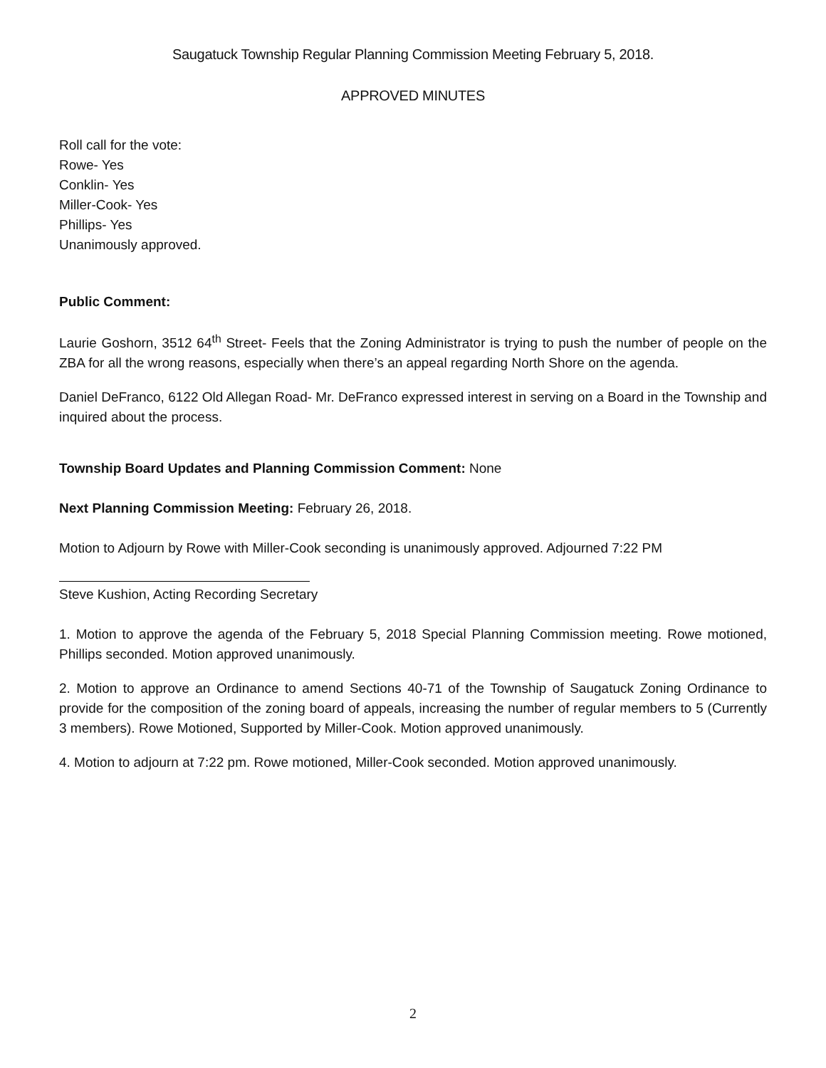Saugatuck Township Regular Planning Commission Meeting February 5, 2018.
APPROVED MINUTES
Roll call for the vote:
Rowe- Yes
Conklin- Yes
Miller-Cook- Yes
Phillips- Yes
Unanimously approved.
Public Comment:
Laurie Goshorn, 3512 64<sup>th</sup> Street- Feels that the Zoning Administrator is trying to push the number of people on the ZBA for all the wrong reasons, especially when there’s an appeal regarding North Shore on the agenda.
Daniel DeFranco, 6122 Old Allegan Road- Mr. DeFranco expressed interest in serving on a Board in the Township and inquired about the process.
Township Board Updates and Planning Commission Comment: None
Next Planning Commission Meeting: February 26, 2018.
Motion to Adjourn by Rowe with Miller-Cook seconding is unanimously approved. Adjourned 7:22 PM
Steve Kushion, Acting Recording Secretary
1. Motion to approve the agenda of the February 5, 2018 Special Planning Commission meeting. Rowe motioned, Phillips seconded. Motion approved unanimously.
2. Motion to approve an Ordinance to amend Sections 40-71 of the Township of Saugatuck Zoning Ordinance to provide for the composition of the zoning board of appeals, increasing the number of regular members to 5 (Currently 3 members). Rowe Motioned, Supported by Miller-Cook. Motion approved unanimously.
4. Motion to adjourn at 7:22 pm. Rowe motioned, Miller-Cook seconded. Motion approved unanimously.
2